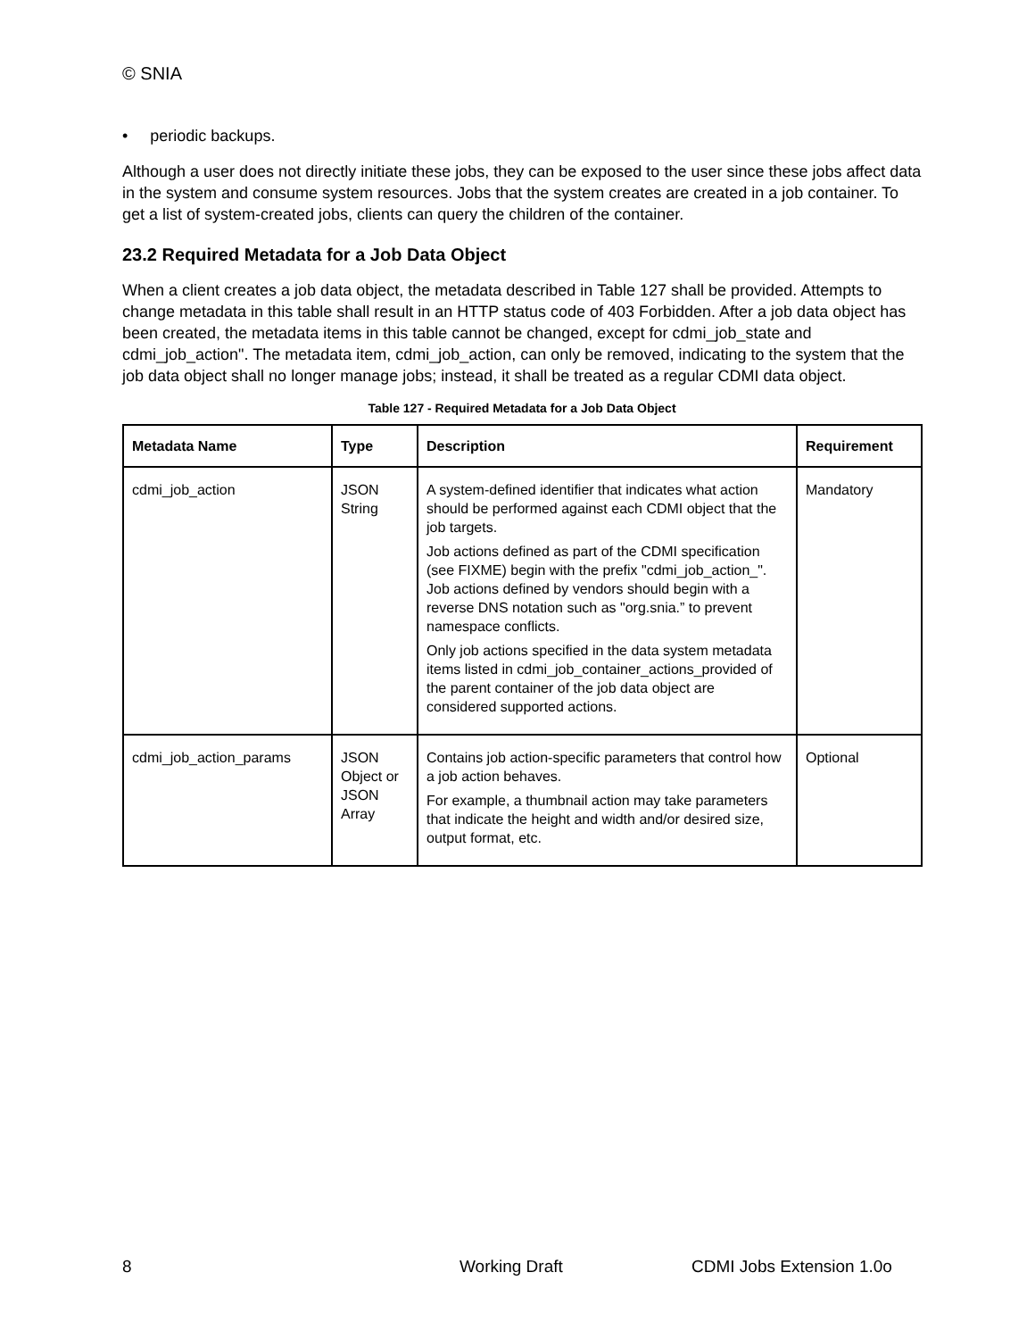© SNIA
• periodic backups.
Although a user does not directly initiate these jobs, they can be exposed to the user since these jobs affect data in the system and consume system resources. Jobs that the system creates are created in a job container. To get a list of system-created jobs, clients can query the children of the container.
23.2 Required Metadata for a Job Data Object
When a client creates a job data object, the metadata described in Table 127 shall be provided. Attempts to change metadata in this table shall result in an HTTP status code of 403 Forbidden. After a job data object has been created, the metadata items in this table cannot be changed, except for cdmi_job_state and cdmi_job_action". The metadata item, cdmi_job_action, can only be removed, indicating to the system that the job data object shall no longer manage jobs; instead, it shall be treated as a regular CDMI data object.
Table 127 - Required Metadata for a Job Data Object
| Metadata Name | Type | Description | Requirement |
| --- | --- | --- | --- |
| cdmi_job_action | JSON String | A system-defined identifier that indicates what action should be performed against each CDMI object that the job targets. Job actions defined as part of the CDMI specification (see FIXME) begin with the prefix "cdmi_job_action_". Job actions defined by vendors should begin with a reverse DNS notation such as "org.snia.” to prevent namespace conflicts. Only job actions specified in the data system metadata items listed in cdmi_job_container_actions_provided of the parent container of the job data object are considered supported actions. | Mandatory |
| cdmi_job_action_params | JSON Object or JSON Array | Contains job action-specific parameters that control how a job action behaves. For example, a thumbnail action may take parameters that indicate the height and width and/or desired size, output format, etc. | Optional |
8 Working Draft CDMI Jobs Extension 1.0o